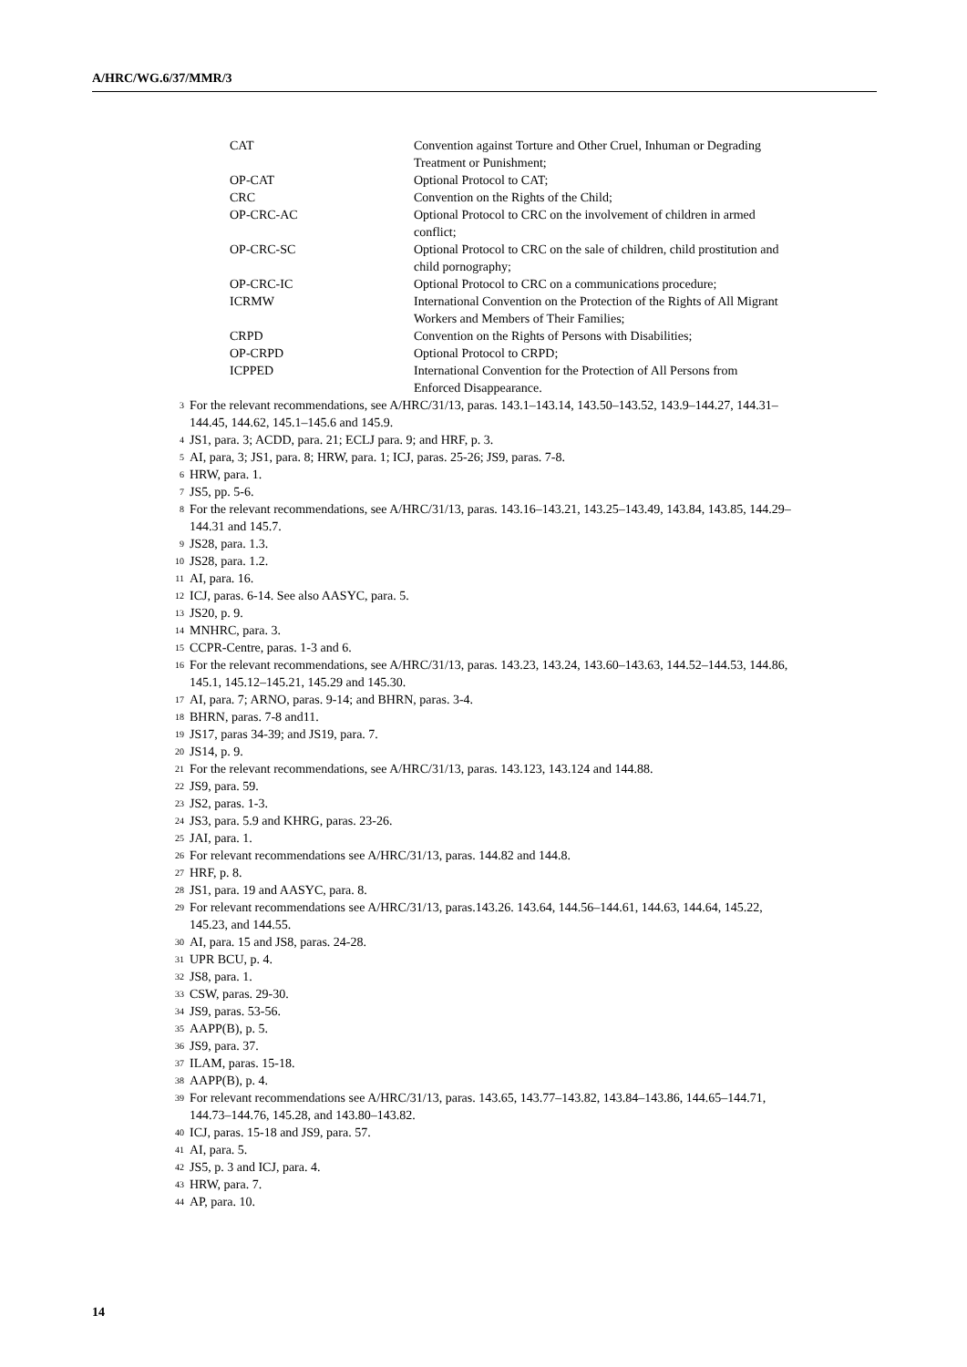A/HRC/WG.6/37/MMR/3
| CAT | Convention against Torture and Other Cruel, Inhuman or Degrading Treatment or Punishment; |
| OP-CAT | Optional Protocol to CAT; |
| CRC | Convention on the Rights of the Child; |
| OP-CRC-AC | Optional Protocol to CRC on the involvement of children in armed conflict; |
| OP-CRC-SC | Optional Protocol to CRC on the sale of children, child prostitution and child pornography; |
| OP-CRC-IC | Optional Protocol to CRC on a communications procedure; |
| ICRMW | International Convention on the Protection of the Rights of All Migrant Workers and Members of Their Families; |
| CRPD | Convention on the Rights of Persons with Disabilities; |
| OP-CRPD | Optional Protocol to CRPD; |
| ICPPED | International Convention for the Protection of All Persons from Enforced Disappearance. |
<sup>3</sup> For the relevant recommendations, see A/HRC/31/13, paras. 143.1–143.14, 143.50–143.52, 143.9–144.27, 144.31–144.45, 144.62, 145.1–145.6 and 145.9.
<sup>4</sup> JS1, para. 3; ACDD, para. 21; ECLJ para. 9; and HRF, p. 3.
<sup>5</sup> AI, para, 3; JS1, para. 8; HRW, para. 1; ICJ, paras. 25-26; JS9, paras. 7-8.
<sup>6</sup> HRW, para. 1.
<sup>7</sup> JS5, pp. 5-6.
<sup>8</sup> For the relevant recommendations, see A/HRC/31/13, paras. 143.16–143.21, 143.25–143.49, 143.84, 143.85, 144.29–144.31 and 145.7.
<sup>9</sup> JS28, para. 1.3.
<sup>10</sup> JS28, para. 1.2.
<sup>11</sup> AI, para. 16.
<sup>12</sup> ICJ, paras. 6-14. See also AASYC, para. 5.
<sup>13</sup> JS20, p. 9.
<sup>14</sup> MNHRC, para. 3.
<sup>15</sup> CCPR-Centre, paras. 1-3 and 6.
<sup>16</sup> For the relevant recommendations, see A/HRC/31/13, paras. 143.23, 143.24, 143.60–143.63, 144.52–144.53, 144.86, 145.1, 145.12–145.21, 145.29 and 145.30.
<sup>17</sup> AI, para. 7; ARNO, paras. 9-14; and BHRN, paras. 3-4.
<sup>18</sup> BHRN, paras. 7-8 and11.
<sup>19</sup> JS17, paras 34-39; and JS19, para. 7.
<sup>20</sup> JS14, p. 9.
<sup>21</sup> For the relevant recommendations, see A/HRC/31/13, paras. 143.123, 143.124 and 144.88.
<sup>22</sup> JS9, para. 59.
<sup>23</sup> JS2, paras. 1-3.
<sup>24</sup> JS3, para. 5.9 and KHRG, paras. 23-26.
<sup>25</sup> JAI, para. 1.
<sup>26</sup> For relevant recommendations see A/HRC/31/13, paras. 144.82 and 144.8.
<sup>27</sup> HRF, p. 8.
<sup>28</sup> JS1, para. 19 and AASYC, para. 8.
<sup>29</sup> For relevant recommendations see A/HRC/31/13, paras.143.26. 143.64, 144.56–144.61, 144.63, 144.64, 145.22, 145.23, and 144.55.
<sup>30</sup> AI, para. 15 and JS8, paras. 24-28.
<sup>31</sup> UPR BCU, p. 4.
<sup>32</sup> JS8, para. 1.
<sup>33</sup> CSW, paras. 29-30.
<sup>34</sup> JS9, paras. 53-56.
<sup>35</sup> AAPP(B), p. 5.
<sup>36</sup> JS9, para. 37.
<sup>37</sup> ILAM, paras. 15-18.
<sup>38</sup> AAPP(B), p. 4.
<sup>39</sup> For relevant recommendations see A/HRC/31/13, paras. 143.65, 143.77–143.82, 143.84–143.86, 144.65–144.71, 144.73–144.76, 145.28, and 143.80–143.82.
<sup>40</sup> ICJ, paras. 15-18 and JS9, para. 57.
<sup>41</sup> AI, para. 5.
<sup>42</sup> JS5, p. 3 and ICJ, para. 4.
<sup>43</sup> HRW, para. 7.
<sup>44</sup> AP, para. 10.
14